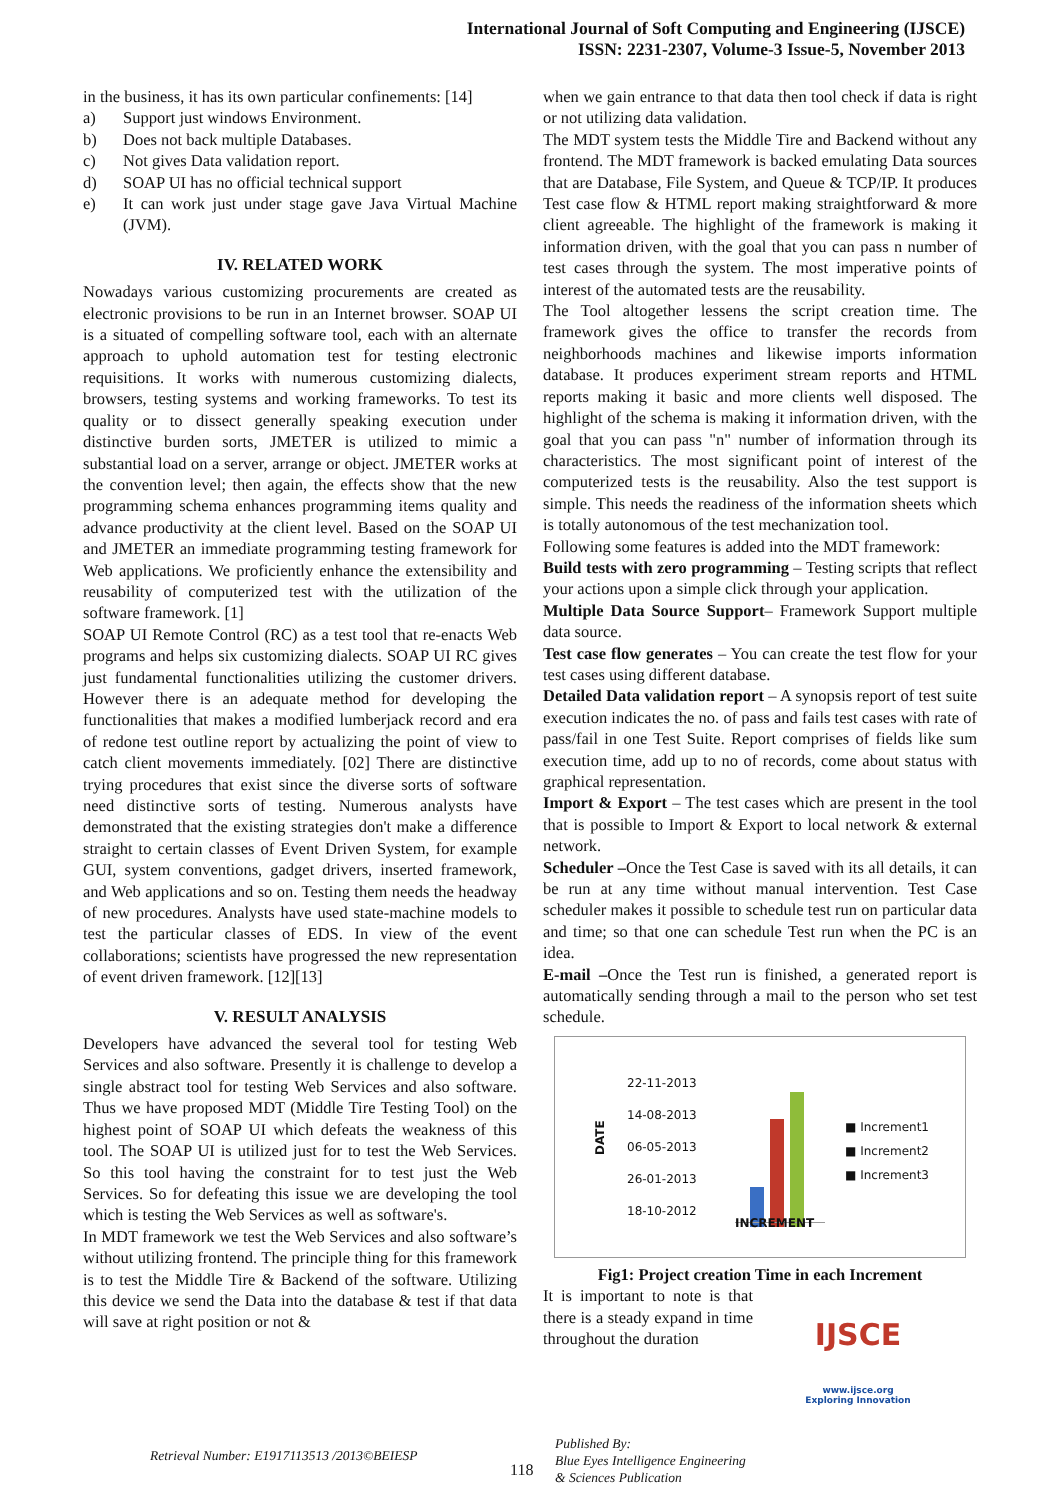International Journal of Soft Computing and Engineering (IJSCE)
ISSN: 2231-2307, Volume-3 Issue-5, November 2013
in the business, it has its own particular confinements: [14]
a) Support just windows Environment.
b) Does not back multiple Databases.
c) Not gives Data validation report.
d) SOAP UI has no official technical support
e) It can work just under stage gave Java Virtual Machine (JVM).
IV. RELATED WORK
Nowadays various customizing procurements are created as electronic provisions to be run in an Internet browser. SOAP UI is a situated of compelling software tool, each with an alternate approach to uphold automation test for testing electronic requisitions. It works with numerous customizing dialects, browsers, testing systems and working frameworks. To test its quality or to dissect generally speaking execution under distinctive burden sorts, JMETER is utilized to mimic a substantial load on a server, arrange or object. JMETER works at the convention level; then again, the effects show that the new programming schema enhances programming items quality and advance productivity at the client level. Based on the SOAP UI and JMETER an immediate programming testing framework for Web applications. We proficiently enhance the extensibility and reusability of computerized test with the utilization of the software framework. [1]
SOAP UI Remote Control (RC) as a test tool that re-enacts Web programs and helps six customizing dialects. SOAP UI RC gives just fundamental functionalities utilizing the customer drivers. However there is an adequate method for developing the functionalities that makes a modified lumberjack record and era of redone test outline report by actualizing the point of view to catch client movements immediately. [02] There are distinctive trying procedures that exist since the diverse sorts of software need distinctive sorts of testing. Numerous analysts have demonstrated that the existing strategies don't make a difference straight to certain classes of Event Driven System, for example GUI, system conventions, gadget drivers, inserted framework, and Web applications and so on. Testing them needs the headway of new procedures. Analysts have used state-machine models to test the particular classes of EDS. In view of the event collaborations; scientists have progressed the new representation of event driven framework. [12][13]
V. RESULT ANALYSIS
Developers have advanced the several tool for testing Web Services and also software. Presently it is challenge to develop a single abstract tool for testing Web Services and also software. Thus we have proposed MDT (Middle Tire Testing Tool) on the highest point of SOAP UI which defeats the weakness of this tool. The SOAP UI is utilized just for to test the Web Services. So this tool having the constraint for to test just the Web Services. So for defeating this issue we are developing the tool which is testing the Web Services as well as software's.
In MDT framework we test the Web Services and also software’s without utilizing frontend. The principle thing for this framework is to test the Middle Tire & Backend of the software. Utilizing this device we send the Data into the database & test if that data will save at right position or not &
when we gain entrance to that data then tool check if data is right or not utilizing data validation.
The MDT system tests the Middle Tire and Backend without any frontend. The MDT framework is backed emulating Data sources that are Database, File System, and Queue & TCP/IP. It produces Test case flow & HTML report making straightforward & more client agreeable. The highlight of the framework is making it information driven, with the goal that you can pass n number of test cases through the system. The most imperative points of interest of the automated tests are the reusability.
The Tool altogether lessens the script creation time. The framework gives the office to transfer the records from neighborhoods machines and likewise imports information database. It produces experiment stream reports and HTML reports making it basic and more clients well disposed. The highlight of the schema is making it information driven, with the goal that you can pass "n" number of information through its characteristics. The most significant point of interest of the computerized tests is the reusability. Also the test support is simple. This needs the readiness of the information sheets which is totally autonomous of the test mechanization tool.
Following some features is added into the MDT framework:
Build tests with zero programming – Testing scripts that reflect your actions upon a simple click through your application.
Multiple Data Source Support– Framework Support multiple data source.
Test case flow generates – You can create the test flow for your test cases using different database.
Detailed Data validation report – A synopsis report of test suite execution indicates the no. of pass and fails test cases with rate of pass/fail in one Test Suite. Report comprises of fields like sum execution time, add up to no of records, come about status with graphical representation.
Import & Export – The test cases which are present in the tool that is possible to Import & Export to local network & external network.
Scheduler –Once the Test Case is saved with its all details, it can be run at any time without manual intervention. Test Case scheduler makes it possible to schedule test run on particular data and time; so that one can schedule Test run when the PC is an idea.
E-mail –Once the Test run is finished, a generated report is automatically sending through a mail to the person who set test schedule.
DATE
22-11-2013
14-08-2013
06-05-2013
26-01-2013
18-10-2012
■ Increment1
■ Increment2
■ Increment3
INCREMENT
Fig1: Project creation Time in each Increment
It is important to note is that there is a steady expand in time throughout the duration
IJSCE
www.ijsce.org
Exploring Innovation
Retrieval Number: E1917113513 /2013©BEIESP
118
Published By:
Blue Eyes Intelligence Engineering
& Sciences Publication